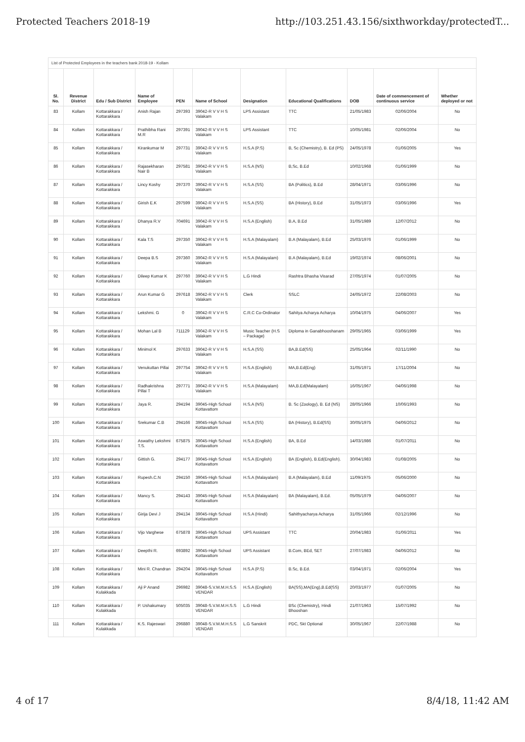Protected Teachers 2018-19 http://103.251.43.156/sixthworkday/protectedT...
List of Protected Employees in the teachers bank 2018-19 - Kollam
| Sl. No. | Revenue District | Edu / Sub District | Name of Employee | PEN | Name of School | Designation | Educational Qualifications | DOB | Date of commencement of continuous service | Whether deployed or not |
| --- | --- | --- | --- | --- | --- | --- | --- | --- | --- | --- |
| 83 | Kollam | Kottarakkara / Kottarakkara | Anish Rajan | 297393 | 39042-R V V H S Valakam | LPS Assistant | TTC | 21/05/1983 | 02/06/2004 | No |
| 84 | Kollam | Kottarakkara / Kottarakkara | Prathibha Rani M.R | 297391 | 39042-R V V H S Valakam | LPS Assistant | TTC | 10/05/1981 | 02/06/2004 | No |
| 85 | Kollam | Kottarakkara / Kottarakkara | Kirankumar M | 297731 | 39042-R V V H S Valakam | H.S.A (P.S) | B, Sc (Chemistry), B. Ed (PS) | 24/05/1978 | 01/06/2005 | Yes |
| 86 | Kollam | Kottarakkara / Kottarakkara | Rajasekharan Nair B | 297581 | 39042-R V V H S Valakam | H.S.A (NS) | B,Sc, B.Ed | 10/02/1968 | 01/06/1999 | No |
| 87 | Kollam | Kottarakkara / Kottarakkara | Lincy Koshy | 297370 | 39042-R V V H S Valakam | H.S.A (SS) | BA (Politics), B.Ed | 28/04/1971 | 03/06/1996 | No |
| 88 | Kollam | Kottarakkara / Kottarakkara | Girish E.K | 297599 | 39042-R V V H S Valakam | H.S.A (SS) | BA (History), B.Ed | 31/05/1973 | 03/06/1996 | Yes |
| 89 | Kollam | Kottarakkara / Kottarakkara | Dhanya R.V | 704691 | 39042-R V V H S Valakam | H.S.A (English) | B.A, B.Ed | 31/05/1989 | 12/07/2012 | No |
| 90 | Kollam | Kottarakkara / Kottarakkara | Kala T.S | 297350 | 39042-R V V H S Valakam | H.S.A (Malayalam) | B.A (Malayalam), B.Ed | 25/03/1976 | 01/06/1999 | No |
| 91 | Kollam | Kottarakkara / Kottarakkara | Deepa B.S | 297360 | 39042-R V V H S Valakam | H.S.A (Malayalam) | B.A (Malayalam), B.Ed | 19/02/1974 | 08/06/2001 | No |
| 92 | Kollam | Kottarakkara / Kottarakkara | Dileep Kumar K | 297760 | 39042-R V V H S Valakam | L.G Hindi | Rashtra Bhasha Visarad | 27/05/1974 | 01/07/2005 | No |
| 93 | Kollam | Kottarakkara / Kottarakkara | Arun Kumar G | 297618 | 39042-R V V H S Valakam | Clerk | SSLC | 24/05/1972 | 22/08/2003 | No |
| 94 | Kollam | Kottarakkara / Kottarakkara | Lekshmi. G | 0 | 39042-R V V H S Valakam | C.R.C Co-Ordinator | Sahitya Acharya Acharya | 10/04/1975 | 04/06/2007 | Yes |
| 95 | Kollam | Kottarakkara / Kottarakkara | Mohan Lal B | 711129 | 39042-R V V H S Valakam | Music Teacher (H.S – Package) | Diploma in Ganabhooshanam | 29/05/1965 | 03/06/1999 | Yes |
| 96 | Kollam | Kottarakkara / Kottarakkara | Minimol K | 297633 | 39042-R V V H S Valakam | H.S.A (SS) | BA,B.Ed(SS) | 25/05/1964 | 02/11/1990 | No |
| 97 | Kollam | Kottarakkara / Kottarakkara | Venukuttan Pillai | 297754 | 39042-R V V H S Valakam | H.S.A (English) | MA,B.Ed(Eng) | 31/05/1971 | 17/11/2004 | No |
| 98 | Kollam | Kottarakkara / Kottarakkara | Radhakrishna Pillai T | 297771 | 39042-R V V H S Valakam | H.S.A (Malayalam) | MA,B.Ed(Malayalam) | 16/05/1967 | 04/06/1998 | No |
| 99 | Kollam | Kottarakkara / Kottarakkara | Jaya R. | 294194 | 39045-High School Kottavattom | H.S.A (NS) | B. Sc (Zoology), B. Ed (NS) | 28/05/1966 | 10/06/1993 | No |
| 100 | Kollam | Kottarakkara / Kottarakkara | Srekumar C.B | 294166 | 39045-High School Kottavattom | H.S.A (SS) | BA (History), B.Ed(SS) | 30/05/1975 | 04/06/2012 | No |
| 101 | Kollam | Kottarakkara / Kottarakkara | Aswathy Lekshmi T.S. | 675875 | 39045-High School Kottavattom | H.S.A (English) | BA, B.Ed | 14/03/1986 | 01/07/2011 | No |
| 102 | Kollam | Kottarakkara / Kottarakkara | Gittish G. | 294177 | 39045-High School Kottavattom | H.S.A (English) | BA (English), B.Ed(English). | 30/04/1983 | 01/08/2005 | No |
| 103 | Kollam | Kottarakkara / Kottarakkara | Rupesh.C.N | 294150 | 39045-High School Kottavattom | H.S.A (Malayalam) | B.A (Malayalam), B.Ed | 11/09/1975 | 05/06/2000 | No |
| 104 | Kollam | Kottarakkara / Kottarakkara | Mancy S. | 294143 | 39045-High School Kottavattom | H.S.A (Malayalam) | BA (Malayalam), B.Ed. | 05/05/1979 | 04/06/2007 | No |
| 105 | Kollam | Kottarakkara / Kottarakkara | Girija Devi J | 294134 | 39045-High School Kottavattom | H.S.A (Hindi) | Sahithyacharya Acharya | 31/05/1966 | 02/12/1996 | No |
| 106 | Kollam | Kottarakkara / Kottarakkara | Vijo Varghese | 675878 | 39045-High School Kottavattom | UPS Assistant | TTC | 20/04/1983 | 01/06/2011 | Yes |
| 107 | Kollam | Kottarakkara / Kottarakkara | Deepthi R. | 693892 | 39045-High School Kottavattom | UPS Assistant | B.Com, BEd, SET | 27/07/1983 | 04/06/2012 | No |
| 108 | Kollam | Kottarakkara / Kottarakkara | Mini R. Chandran | 294204 | 39045-High School Kottavattom | H.S.A (P.S) | B.Sc, B.Ed. | 03/04/1971 | 02/06/2004 | Yes |
| 109 | Kollam | Kottarakkara / Kulakkada | Aji P Anand | 296982 | 39048-S.V.M.M.H.S.S VENDAR | H.S.A (English) | BA(SS),MA(Eng),B.Ed(SS) | 20/03/1977 | 01/07/2005 | No |
| 110 | Kollam | Kottarakkara / Kulakkada | P. Ushakumary | 505035 | 39048-S.V.M.M.H.S.S VENDAR | L.G Hindi | BSc (Chemistry), Hindi Bhooshan | 21/07/1963 | 15/07/1992 | No |
| 111 | Kollam | Kottarakkara / Kulakkada | K.S. Rajeswari | 296880 | 39048-S.V.M.M.H.S.S VENDAR | L.G Sanskrit | PDC, Skt Optional | 30/05/1967 | 22/07/1988 | No |
4 of 17 8/4/18, 11:42 AM